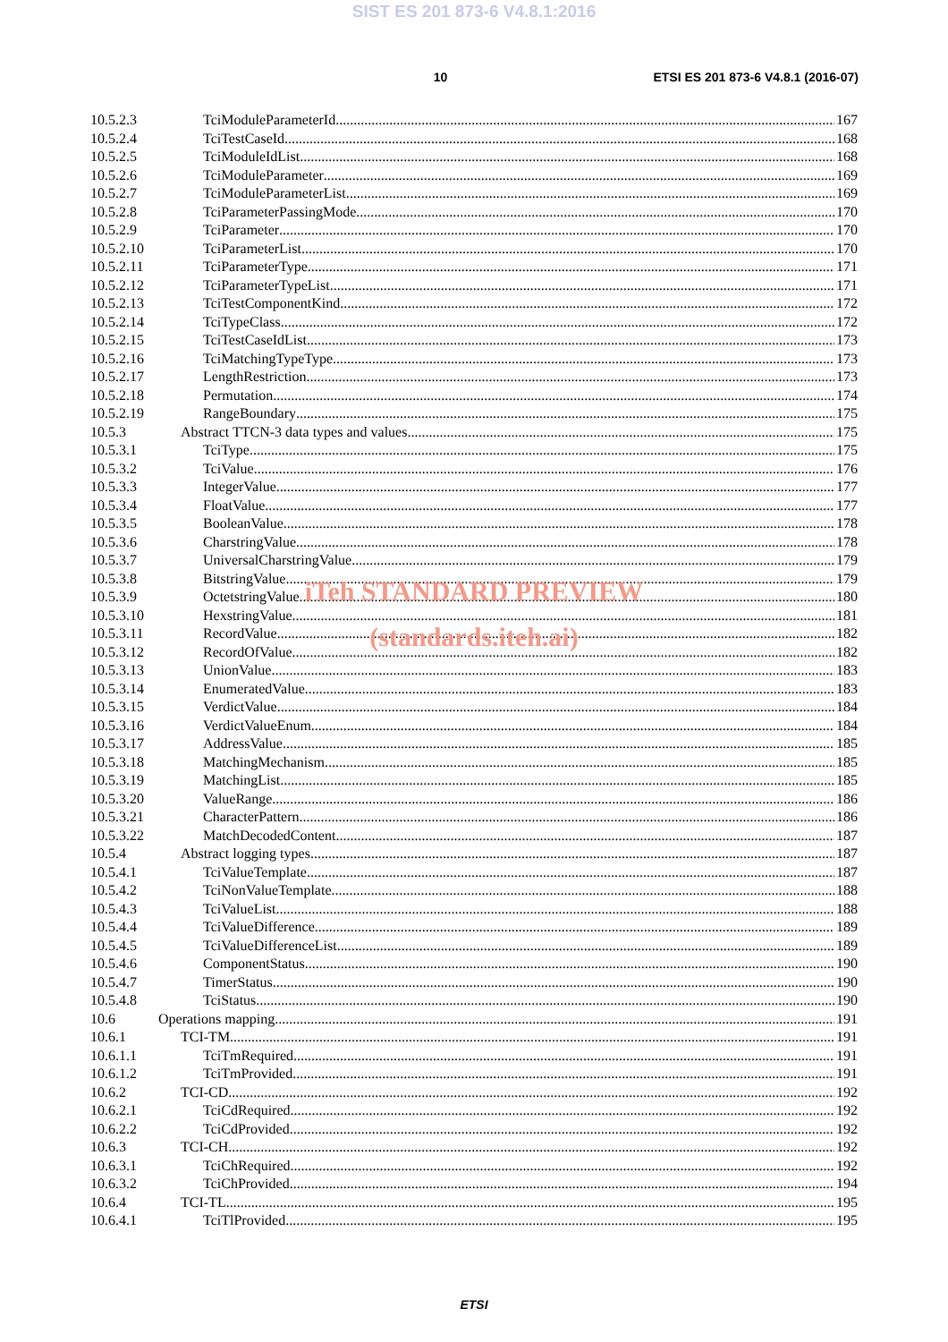SIST ES 201 873-6 V4.8.1:2016
10 ETSI ES 201 873-6 V4.8.1 (2016-07)
10.5.2.3 TciModuleParameterId 167
10.5.2.4 TciTestCaseId 168
10.5.2.5 TciModuleIdList 168
10.5.2.6 TciModuleParameter 169
10.5.2.7 TciModuleParameterList 169
10.5.2.8 TciParameterPassingMode 170
10.5.2.9 TciParameter 170
10.5.2.10 TciParameterList 170
10.5.2.11 TciParameterType 171
10.5.2.12 TciParameterTypeList 171
10.5.2.13 TciTestComponentKind 172
10.5.2.14 TciTypeClass 172
10.5.2.15 TciTestCaseIdList 173
10.5.2.16 TciMatchingTypeType 173
10.5.2.17 LengthRestriction 173
10.5.2.18 Permutation 174
10.5.2.19 RangeBoundary 175
10.5.3 Abstract TTCN-3 data types and values 175
10.5.3.1 TciType 175
10.5.3.2 TciValue 176
10.5.3.3 IntegerValue 177
10.5.3.4 FloatValue 177
10.5.3.5 BooleanValue 178
10.5.3.6 CharstringValue 178
10.5.3.7 UniversalCharstringValue 179
10.5.3.8 BitstringValue 179
10.5.3.9 OctetstringValue 180
iTeh STANDARD PREVIEW
10.5.3.10 HexstringValue 181
10.5.3.11 RecordValue 182
(standards.iteh.ai)
10.5.3.12 RecordOfValue 182
10.5.3.13 UnionValue 183
10.5.3.14 EnumeratedValue 183
10.5.3.15 VerdictValue 184
10.5.3.16 VerdictValueEnum 184
10.5.3.17 AddressValue 185
10.5.3.18 MatchingMechanism 185
10.5.3.19 MatchingList 185
10.5.3.20 ValueRange 186
10.5.3.21 CharacterPattern 186
10.5.3.22 MatchDecodedContent 187
10.5.4 Abstract logging types 187
10.5.4.1 TciValueTemplate 187
10.5.4.2 TciNonValueTemplate 188
10.5.4.3 TciValueList 188
10.5.4.4 TciValueDifference 189
10.5.4.5 TciValueDifferenceList 189
10.5.4.6 ComponentStatus 190
10.5.4.7 TimerStatus 190
10.5.4.8 TciStatus 190
10.6 Operations mapping 191
10.6.1 TCI-TM 191
10.6.1.1 TciTmRequired 191
10.6.1.2 TciTmProvided 191
10.6.2 TCI-CD 192
10.6.2.1 TciCdRequired 192
10.6.2.2 TciCdProvided 192
10.6.3 TCI-CH 192
10.6.3.1 TciChRequired 192
10.6.3.2 TciChProvided 194
10.6.4 TCI-TL 195
10.6.4.1 TciTlProvided 195
ETSI